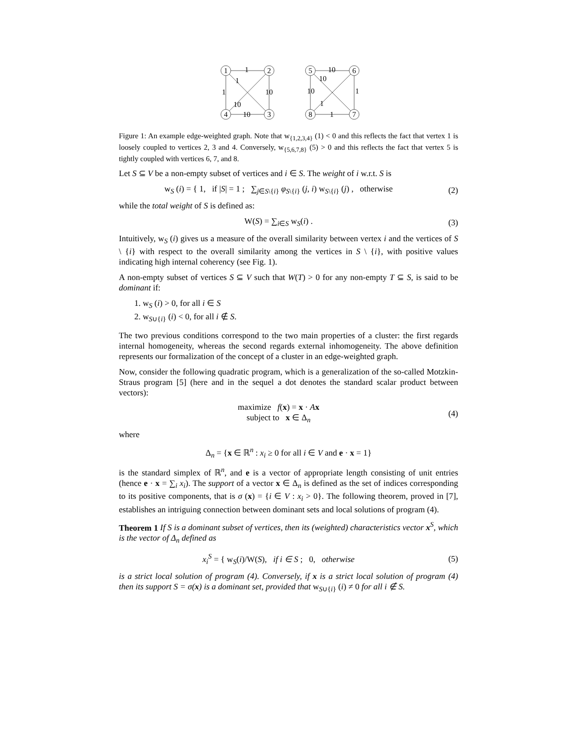1
2
4
3
5
6
8
7
1
1
1
10
10
10
10
10
10
1
1
1
Figure 1: An example edge-weighted graph. Note that w<sub>{1,2,3,4}</sub> (1) < 0 and this reflects the fact that vertex 1 is loosely coupled to vertices 2, 3 and 4. Conversely, w<sub>{5,6,7,8}</sub> (5) > 0 and this reflects the fact that vertex 5 is tightly coupled with vertices 6, 7, and 8.
Let S ⊆ V be a non-empty subset of vertices and i ∈ S. The weight of i w.r.t. S is
w<sub>S</sub> (i) = { 1, if |S| = 1 ; ∑<sub>j∈S\{i}</sub> φ<sub>S\{i}</sub> (j, i) w<sub>S\{i}</sub> (j) , otherwise
(2)
while the total weight of S is defined as:
W(S) = ∑<sub>i∈S</sub> w<sub>S</sub>(i) . (3)
Intuitively, w<sub>S</sub> (i) gives us a measure of the overall similarity between vertex i and the vertices of S \ {i} with respect to the overall similarity among the vertices in S \ {i}, with positive values indicating high internal coherency (see Fig. 1).
A non-empty subset of vertices S ⊆ V such that W(T) > 0 for any non-empty T ⊆ S, is said to be dominant if:
1. w<sub>S</sub> (i) > 0, for all i ∈ S
2. w<sub>S∪{i}</sub> (i) < 0, for all i ∉ S.
The two previous conditions correspond to the two main properties of a cluster: the first regards internal homogeneity, whereas the second regards external inhomogeneity. The above definition represents our formalization of the concept of a cluster in an edge-weighted graph.
Now, consider the following quadratic program, which is a generalization of the so-called Motzkin-Straus program [5] (here and in the sequel a dot denotes the standard scalar product between vectors):
maximize f(x) = x · Ax
subject to x ∈ Δ<sub>n</sub>
(4)
where
Δ<sub>n</sub> = {x ∈ ℝ<sup>n</sup> : x<sub>i</sub> ≥ 0 for all i ∈ V and e · x = 1}
is the standard simplex of ℝ<sup>n</sup>, and e is a vector of appropriate length consisting of unit entries (hence e · x = ∑<sub>i</sub> x<sub>i</sub>). The support of a vector x ∈ Δ<sub>n</sub> is defined as the set of indices corresponding to its positive components, that is σ (x) = {i ∈ V : x<sub>i</sub> > 0}. The following theorem, proved in [7], establishes an intriguing connection between dominant sets and local solutions of program (4).
Theorem 1 If S is a dominant subset of vertices, then its (weighted) characteristics vector x<sup>S</sup>, which is the vector of Δ<sub>n</sub> defined as
x<sub>i</sub><sup>S</sup> = { w<sub>S</sub>(i)/W(S), if i ∈ S ; 0, otherwise
(5)
is a strict local solution of program (4). Conversely, if x is a strict local solution of program (4) then its support S = σ(x) is a dominant set, provided that w<sub>S∪{i}</sub> (i) ≠ 0 for all i ∉ S.